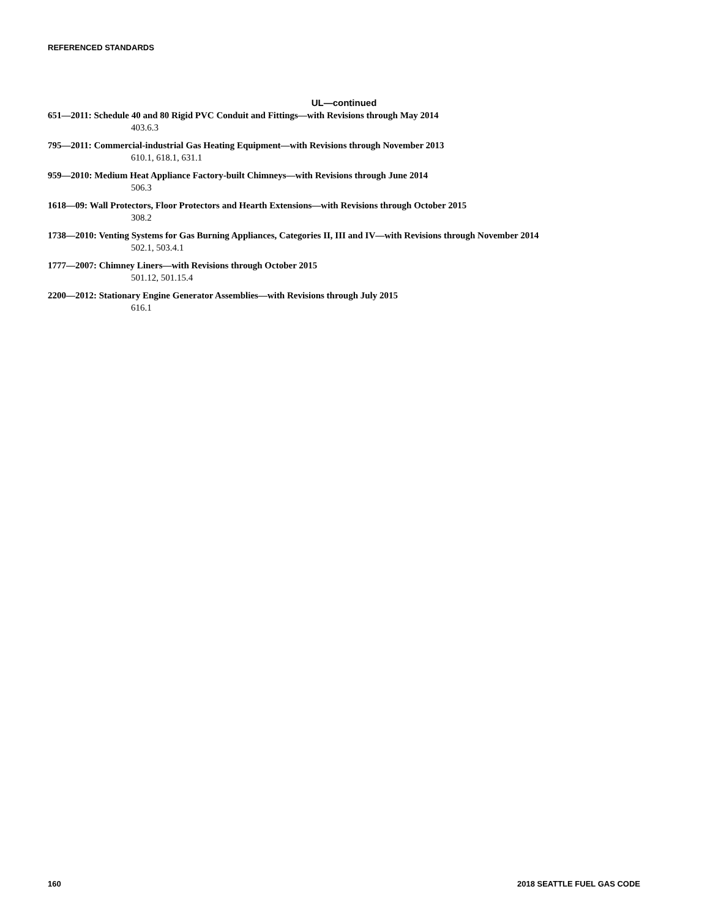REFERENCED STANDARDS
UL—continued
651—2011: Schedule 40 and 80 Rigid PVC Conduit and Fittings—with Revisions through May 2014
403.6.3
795—2011: Commercial-industrial Gas Heating Equipment—with Revisions through November 2013
610.1, 618.1, 631.1
959—2010: Medium Heat Appliance Factory-built Chimneys—with Revisions through June 2014
506.3
1618—09: Wall Protectors, Floor Protectors and Hearth Extensions—with Revisions through October 2015
308.2
1738—2010: Venting Systems for Gas Burning Appliances, Categories II, III and IV—with Revisions through November 2014
502.1, 503.4.1
1777—2007: Chimney Liners—with Revisions through October 2015
501.12, 501.15.4
2200—2012: Stationary Engine Generator Assemblies—with Revisions through July 2015
616.1
160 2018 SEATTLE FUEL GAS CODE